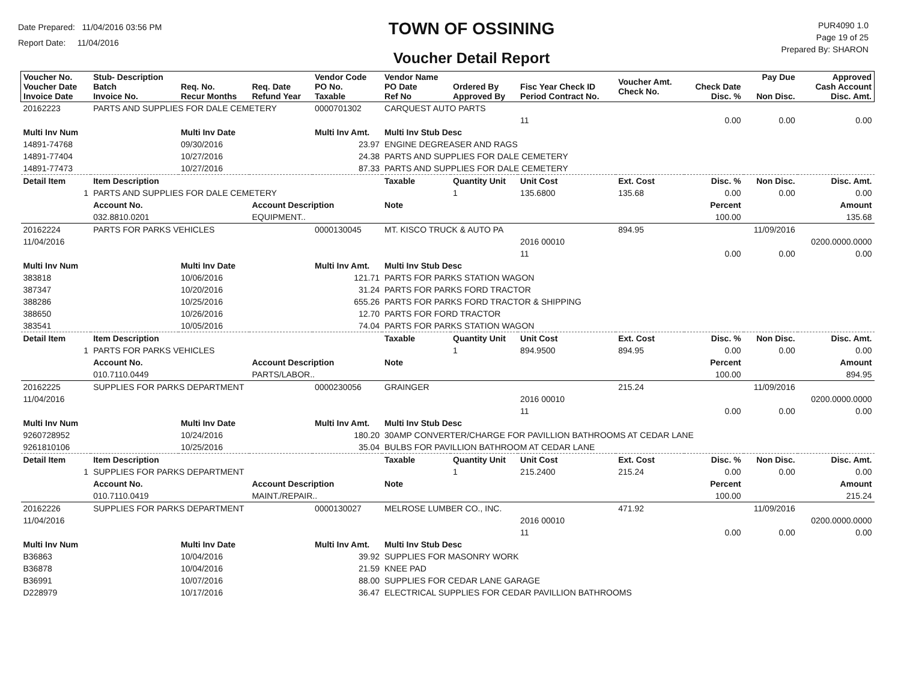Date Prepared: 11/04/2016 03:56 PM
Report Date: 11/04/2016
TOWN OF OSSINING
Voucher Detail Report
PUR4090 1.0
Page 19 of 25
Prepared By: SHARON
| Voucher No. Voucher Date Invoice Date | Stub- Description Batch Invoice No. | Req. No. Recur Months | Req. Date Refund Year | Vendor Code PO No. Taxable | Vendor Name PO Date Ref No | Ordered By Approved By | Fisc Year Check ID Period Contract No. | Voucher Amt. Check No. | Check Date Disc. % | Pay Due Non Disc. | Approved Cash Account Disc. Amt. |
| --- | --- | --- | --- | --- | --- | --- | --- | --- | --- | --- | --- |
| 20162223 | PARTS AND SUPPLIES FOR DALE CEMETERY | | | 0000701302 | CARQUEST AUTO PARTS | | | | | | |
| | | | | | | | 11 | | 0.00 | 0.00 | 0.00 |
| Multi Inv Num | | Multi Inv Date | | Multi Inv Amt. | Multi Inv Stub Desc | | | | | | |
| 14891-74768 | | 09/30/2016 | | 23.97 | ENGINE DEGREASER AND RAGS | | | | | | |
| 14891-77404 | | 10/27/2016 | | 24.38 | PARTS AND SUPPLIES FOR DALE CEMETERY | | | | | | |
| 14891-77473 | | 10/27/2016 | | 87.33 | PARTS AND SUPPLIES FOR DALE CEMETERY | | | | | | |
| Detail Item | Item Description | | | | Taxable | Quantity Unit | Unit Cost | Ext. Cost | Disc. % | Non Disc. | Disc. Amt. |
| 1 | PARTS AND SUPPLIES FOR DALE CEMETERY | | | | | 1 | 135.6800 | 135.68 | 0.00 | 0.00 | 0.00 |
| | Account No. | | Account Description | | Note | | | | Percent | | Amount |
| | 032.8810.0201 | | EQUIPMENT.. | | | | | | 100.00 | | 135.68 |
| 20162224 | PARTS FOR PARKS VEHICLES | | | 0000130045 | MT. KISCO TRUCK & AUTO PA | | | 894.95 | | 11/09/2016 | |
| 11/04/2016 | | | | | | | 2016 00010 | | | | 0200.0000.0000 |
| | | | | | | | 11 | | 0.00 | 0.00 | 0.00 |
| Multi Inv Num | | Multi Inv Date | | Multi Inv Amt. | Multi Inv Stub Desc | | | | | | |
| 383818 | | 10/06/2016 | | 121.71 | PARTS FOR PARKS STATION WAGON | | | | | | |
| 387347 | | 10/20/2016 | | 31.24 | PARTS FOR PARKS FORD TRACTOR | | | | | | |
| 388286 | | 10/25/2016 | | 655.26 | PARTS FOR PARKS FORD TRACTOR & SHIPPING | | | | | | |
| 388650 | | 10/26/2016 | | 12.70 | PARTS FOR FORD TRACTOR | | | | | | |
| 383541 | | 10/05/2016 | | 74.04 | PARTS FOR PARKS STATION WAGON | | | | | | |
| Detail Item | Item Description | | | | Taxable | Quantity Unit | Unit Cost | Ext. Cost | Disc. % | Non Disc. | Disc. Amt. |
| 1 | PARTS FOR PARKS VEHICLES | | | | | 1 | 894.9500 | 894.95 | 0.00 | 0.00 | 0.00 |
| | Account No. | | Account Description | | Note | | | | Percent | | Amount |
| | 010.7110.0449 | | PARTS/LABOR.. | | | | | | 100.00 | | 894.95 |
| 20162225 | SUPPLIES FOR PARKS DEPARTMENT | | | 0000230056 | GRAINGER | | | 215.24 | | 11/09/2016 | |
| 11/04/2016 | | | | | | | 2016 00010 | | | | 0200.0000.0000 |
| | | | | | | | 11 | | 0.00 | 0.00 | 0.00 |
| Multi Inv Num | | Multi Inv Date | | Multi Inv Amt. | Multi Inv Stub Desc | | | | | | |
| 9260728952 | | 10/24/2016 | | 180.20 | 30AMP CONVERTER/CHARGE FOR PAVILLION BATHROOMS AT CEDAR LANE | | | | | | |
| 9261810106 | | 10/25/2016 | | 35.04 | BULBS FOR PAVILLION BATHROOM AT CEDAR LANE | | | | | | |
| Detail Item | Item Description | | | | Taxable | Quantity Unit | Unit Cost | Ext. Cost | Disc. % | Non Disc. | Disc. Amt. |
| 1 | SUPPLIES FOR PARKS DEPARTMENT | | | | | 1 | 215.2400 | 215.24 | 0.00 | 0.00 | 0.00 |
| | Account No. | | Account Description | | Note | | | | Percent | | Amount |
| | 010.7110.0419 | | MAINT./REPAIR.. | | | | | | 100.00 | | 215.24 |
| 20162226 | SUPPLIES FOR PARKS DEPARTMENT | | | 0000130027 | MELROSE LUMBER CO., INC. | | | 471.92 | | 11/09/2016 | |
| 11/04/2016 | | | | | | | 2016 00010 | | | | 0200.0000.0000 |
| | | | | | | | 11 | | 0.00 | 0.00 | 0.00 |
| Multi Inv Num | | Multi Inv Date | | Multi Inv Amt. | Multi Inv Stub Desc | | | | | | |
| B36863 | | 10/04/2016 | | 39.92 | SUPPLIES FOR MASONRY WORK | | | | | | |
| B36878 | | 10/04/2016 | | 21.59 | KNEE PAD | | | | | | |
| B36991 | | 10/07/2016 | | 88.00 | SUPPLIES FOR CEDAR LANE GARAGE | | | | | | |
| D228979 | | 10/17/2016 | | 36.47 | ELECTRICAL SUPPLIES FOR CEDAR PAVILLION BATHROOMS | | | | | | |